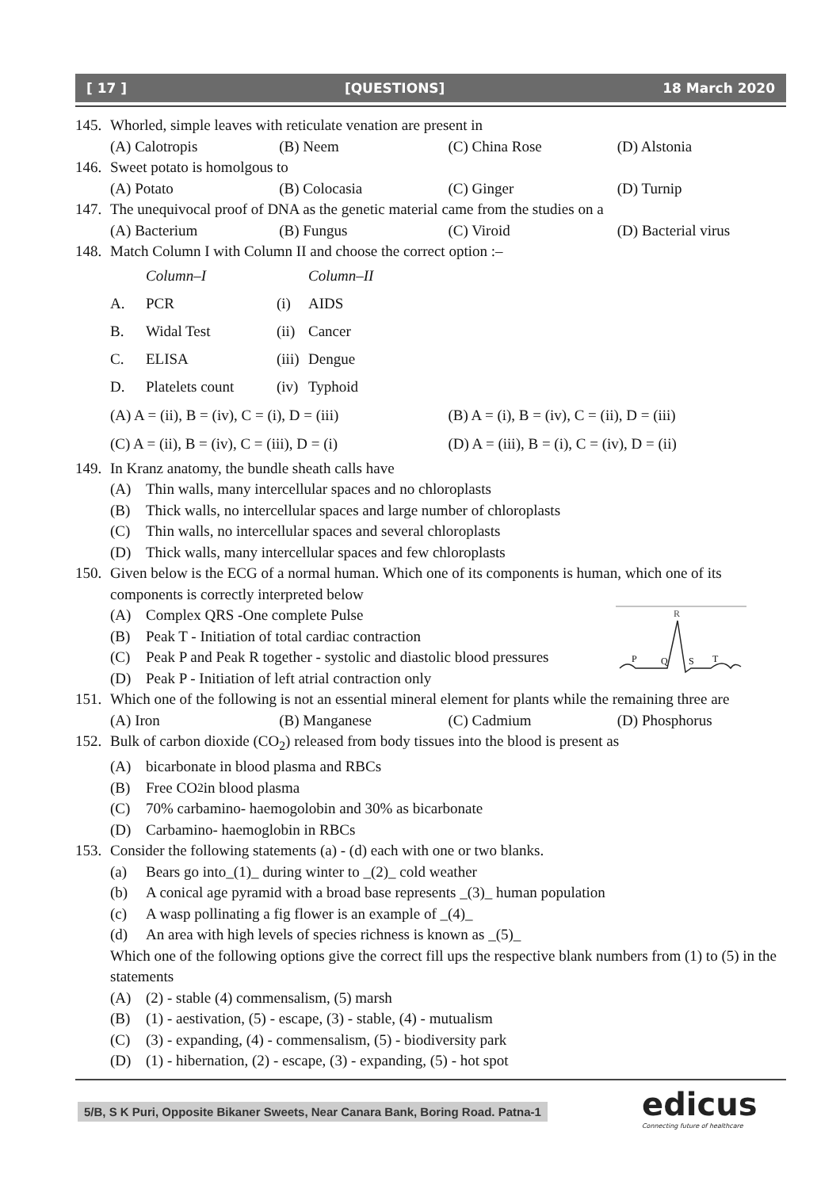[ 17 ] [QUESTIONS] 18 March 2020
145. Whorled, simple leaves with reticulate venation are present in
(A) Calotropis (B) Neem (C) China Rose (D) Alstonia
146. Sweet potato is homolgous to
(A) Potato (B) Colocasia (C) Ginger (D) Turnip
147. The unequivocal proof of DNA as the genetic material came from the studies on a
(A) Bacterium (B) Fungus (C) Viroid (D) Bacterial virus
148. Match Column I with Column II and choose the correct option :–
| | Column–I | | Column–II |
| A. | PCR | (i) | AIDS |
| B. | Widal Test | (ii) | Cancer |
| C. | ELISA | (iii) | Dengue |
| D. | Platelets count | (iv) | Typhoid |
(A) A = (ii), B = (iv), C = (i), D = (iii) (B) A = (i), B = (iv), C = (ii), D = (iii)
(C) A = (ii), B = (iv), C = (iii), D = (i) (D) A = (iii), B = (i), C = (iv), D = (ii)
149. In Kranz anatomy, the bundle sheath calls have
(A) Thin walls, many intercellular spaces and no chloroplasts
(B) Thick walls, no intercellular spaces and large number of chloroplasts
(C) Thin walls, no intercellular spaces and several chloroplasts
(D) Thick walls, many intercellular spaces and few chloroplasts
150. Given below is the ECG of a normal human. Which one of its components is human, which one of its components is correctly interpreted below
R
P
Q
S
T
(A) Complex QRS -One complete Pulse
(B) Peak T - Initiation of total cardiac contraction
(C) Peak P and Peak R together - systolic and diastolic blood pressures
(D) Peak P - Initiation of left atrial contraction only
151. Which one of the following is not an essential mineral element for plants while the remaining three are
(A) Iron (B) Manganese (C) Cadmium (D) Phosphorus
152. Bulk of carbon dioxide (CO<sub>2</sub>) released from body tissues into the blood is present as
(A) bicarbonate in blood plasma and RBCs
(B) Free CO<sub>2</sub> in blood plasma
(C) 70% carbamino- haemogolobin and 30% as bicarbonate
(D) Carbamino- haemoglobin in RBCs
153. Consider the following statements (a) - (d) each with one or two blanks.
(a) Bears go into_(1)_ during winter to _(2)_ cold weather
(b) A conical age pyramid with a broad base represents _(3)_ human population
(c) A wasp pollinating a fig flower is an example of _(4)_
(d) An area with high levels of species richness is known as _(5)_
Which one of the following options give the correct fill ups the respective blank numbers from (1) to (5) in the statements
(A) (2) - stable (4) commensalism, (5) marsh
(B) (1) - aestivation, (5) - escape, (3) - stable, (4) - mutualism
(C) (3) - expanding, (4) - commensalism, (5) - biodiversity park
(D) (1) - hibernation, (2) - escape, (3) - expanding, (5) - hot spot
5/B, S K Puri, Opposite Bikaner Sweets, Near Canara Bank, Boring Road. Patna-1
edicus
Connecting future of healthcare